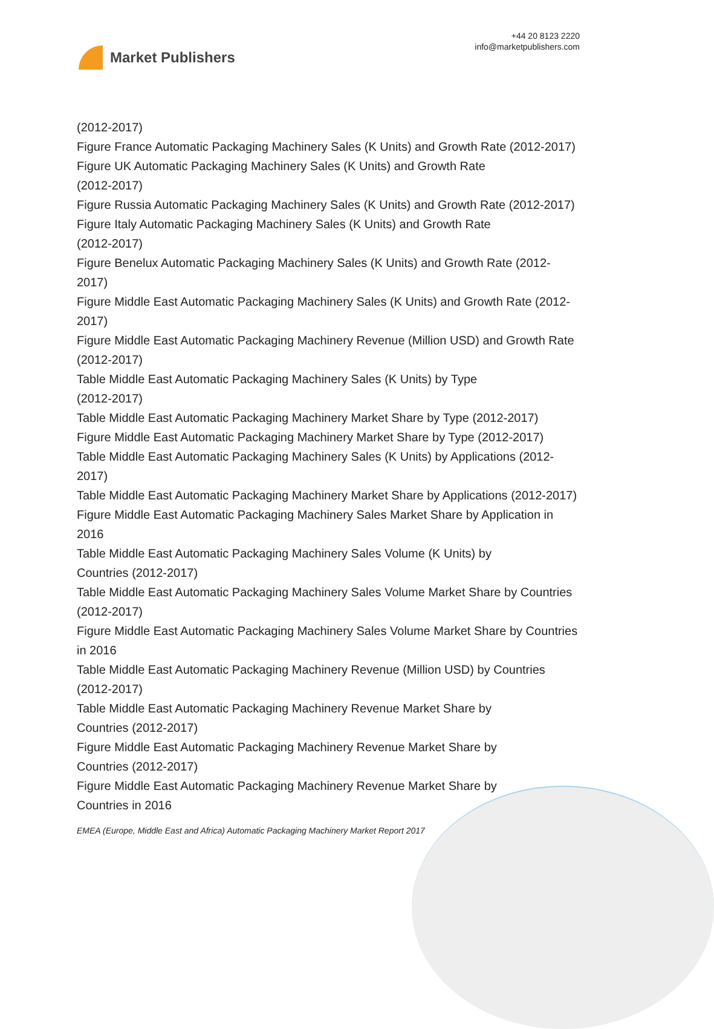Market Publishers
+44 20 8123 2220
info@marketpublishers.com
(2012-2017)
Figure France Automatic Packaging Machinery Sales (K Units) and Growth Rate (2012-2017)
Figure UK Automatic Packaging Machinery Sales (K Units) and Growth Rate
(2012-2017)
Figure Russia Automatic Packaging Machinery Sales (K Units) and Growth Rate (2012-2017)
Figure Italy Automatic Packaging Machinery Sales (K Units) and Growth Rate
(2012-2017)
Figure Benelux Automatic Packaging Machinery Sales (K Units) and Growth Rate (2012-2017)
Figure Middle East Automatic Packaging Machinery Sales (K Units) and Growth Rate (2012-2017)
Figure Middle East Automatic Packaging Machinery Revenue (Million USD) and Growth Rate (2012-2017)
Table Middle East Automatic Packaging Machinery Sales (K Units) by Type
(2012-2017)
Table Middle East Automatic Packaging Machinery Market Share by Type (2012-2017)
Figure Middle East Automatic Packaging Machinery Market Share by Type (2012-2017)
Table Middle East Automatic Packaging Machinery Sales (K Units) by Applications (2012-2017)
Table Middle East Automatic Packaging Machinery Market Share by Applications (2012-2017)
Figure Middle East Automatic Packaging Machinery Sales Market Share by Application in 2016
Table Middle East Automatic Packaging Machinery Sales Volume (K Units) by
Countries (2012-2017)
Table Middle East Automatic Packaging Machinery Sales Volume Market Share by Countries (2012-2017)
Figure Middle East Automatic Packaging Machinery Sales Volume Market Share by Countries in 2016
Table Middle East Automatic Packaging Machinery Revenue (Million USD) by Countries (2012-2017)
Table Middle East Automatic Packaging Machinery Revenue Market Share by
Countries (2012-2017)
Figure Middle East Automatic Packaging Machinery Revenue Market Share by
Countries (2012-2017)
Figure Middle East Automatic Packaging Machinery Revenue Market Share by
Countries in 2016
EMEA (Europe, Middle East and Africa) Automatic Packaging Machinery Market Report 2017